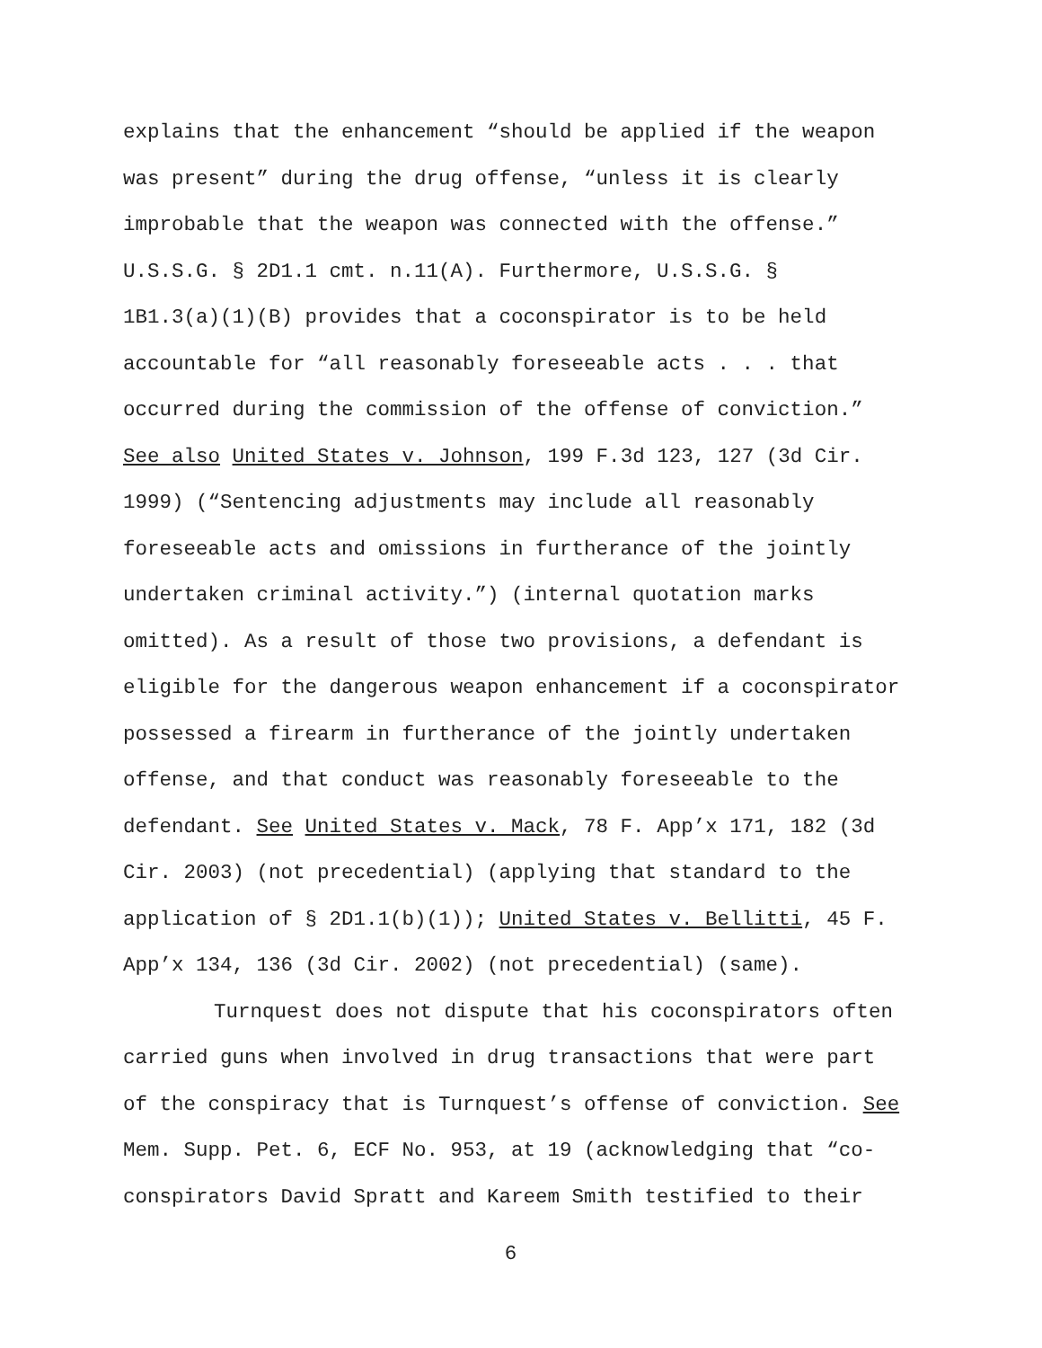explains that the enhancement “should be applied if the weapon
was present” during the drug offense, “unless it is clearly
improbable that the weapon was connected with the offense.”
U.S.S.G. § 2D1.1 cmt. n.11(A). Furthermore, U.S.S.G. §
1B1.3(a)(1)(B) provides that a coconspirator is to be held
accountable for “all reasonably foreseeable acts . . . that
occurred during the commission of the offense of conviction.”
See also United States v. Johnson, 199 F.3d 123, 127 (3d Cir.
1999) (“Sentencing adjustments may include all reasonably
foreseeable acts and omissions in furtherance of the jointly
undertaken criminal activity.”) (internal quotation marks
omitted). As a result of those two provisions, a defendant is
eligible for the dangerous weapon enhancement if a coconspirator
possessed a firearm in furtherance of the jointly undertaken
offense, and that conduct was reasonably foreseeable to the
defendant. See United States v. Mack, 78 F. App’x 171, 182 (3d
Cir. 2003) (not precedential) (applying that standard to the
application of § 2D1.1(b)(1)); United States v. Bellitti, 45 F.
App’x 134, 136 (3d Cir. 2002) (not precedential) (same).
Turnquest does not dispute that his coconspirators often
carried guns when involved in drug transactions that were part
of the conspiracy that is Turnquest’s offense of conviction. See
Mem. Supp. Pet. 6, ECF No. 953, at 19 (acknowledging that “co-
conspirators David Spratt and Kareem Smith testified to their
6